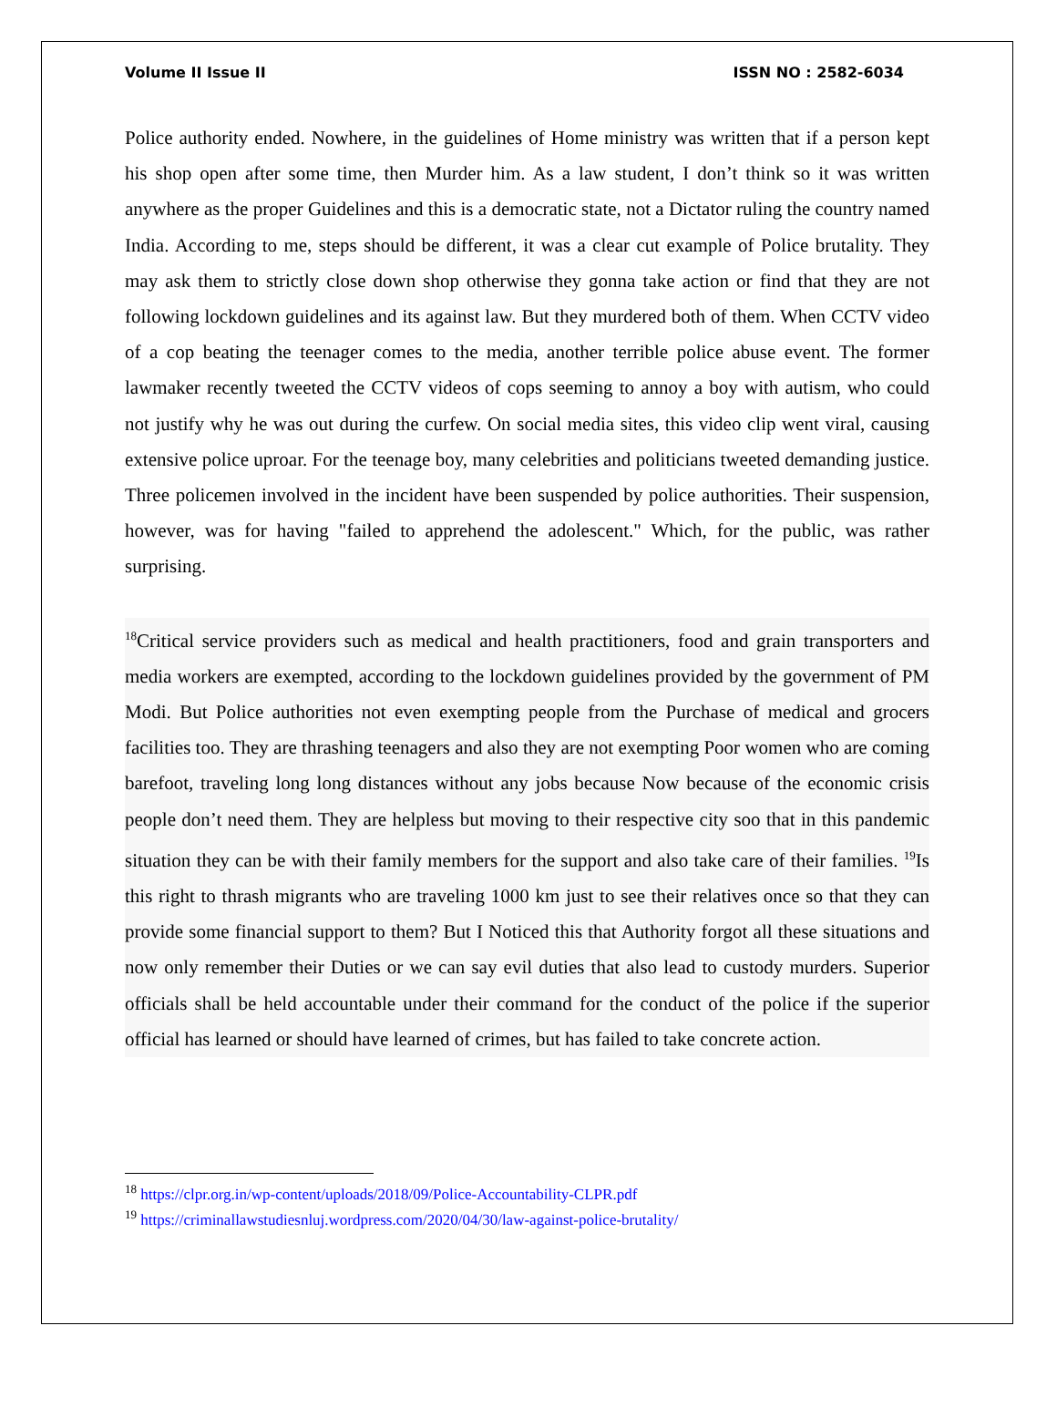Volume II Issue II ISSN NO : 2582-6034
Police authority ended. Nowhere, in the guidelines of Home ministry was written that if a person kept his shop open after some time, then Murder him. As a law student, I don’t think so it was written anywhere as the proper Guidelines and this is a democratic state, not a Dictator ruling the country named India. According to me, steps should be different, it was a clear cut example of Police brutality. They may ask them to strictly close down shop otherwise they gonna take action or find that they are not following lockdown guidelines and its against law. But they murdered both of them. When CCTV video of a cop beating the teenager comes to the media, another terrible police abuse event. The former lawmaker recently tweeted the CCTV videos of cops seeming to annoy a boy with autism, who could not justify why he was out during the curfew. On social media sites, this video clip went viral, causing extensive police uproar. For the teenage boy, many celebrities and politicians tweeted demanding justice. Three policemen involved in the incident have been suspended by police authorities. Their suspension, however, was for having "failed to apprehend the adolescent." Which, for the public, was rather surprising.
<sup>18</sup> Critical service providers such as medical and health practitioners, food and grain transporters and media workers are exempted, according to the lockdown guidelines provided by the government of PM Modi. But Police authorities not even exempting people from the Purchase of medical and grocers facilities too. They are thrashing teenagers and also they are not exempting Poor women who are coming barefoot, traveling long long distances without any jobs because Now because of the economic crisis people don’t need them. They are helpless but moving to their respective city soo that in this pandemic situation they can be with their family members for the support and also take care of their families. <sup>19</sup>Is this right to thrash migrants who are traveling 1000 km just to see their relatives once so that they can provide some financial support to them? But I Noticed this that Authority forgot all these situations and now only remember their Duties or we can say evil duties that also lead to custody murders. Superior officials shall be held accountable under their command for the conduct of the police if the superior official has learned or should have learned of crimes, but has failed to take concrete action.
<sup>18</sup> https://clpr.org.in/wp-content/uploads/2018/09/Police-Accountability-CLPR.pdf
<sup>19</sup> https://criminallawstudiesnluj.wordpress.com/2020/04/30/law-against-police-brutality/